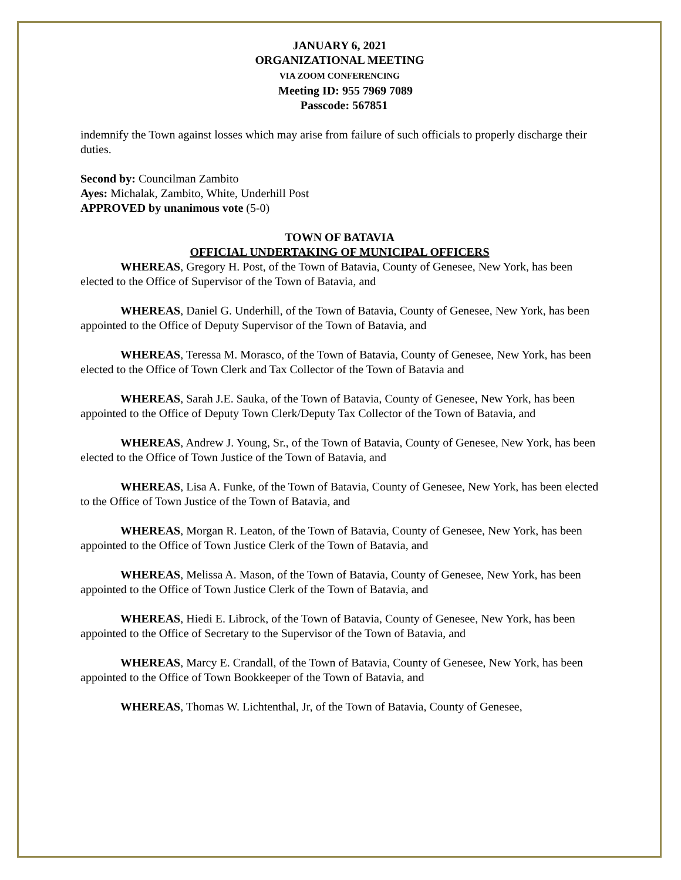JANUARY 6, 2021
ORGANIZATIONAL MEETING
VIA ZOOM CONFERENCING
Meeting ID: 955 7969 7089
Passcode: 567851
indemnify the Town against losses which may arise from failure of such officials to properly discharge their duties.
Second by: Councilman Zambito
Ayes: Michalak, Zambito, White, Underhill Post
APPROVED by unanimous vote (5-0)
TOWN OF BATAVIA
OFFICIAL UNDERTAKING OF MUNICIPAL OFFICERS
WHEREAS, Gregory H. Post, of the Town of Batavia, County of Genesee, New York, has been elected to the Office of Supervisor of the Town of Batavia, and
WHEREAS, Daniel G. Underhill, of the Town of Batavia, County of Genesee, New York, has been appointed to the Office of Deputy Supervisor of the Town of Batavia, and
WHEREAS, Teressa M. Morasco, of the Town of Batavia, County of Genesee, New York, has been elected to the Office of Town Clerk and Tax Collector of the Town of Batavia and
WHEREAS, Sarah J.E. Sauka, of the Town of Batavia, County of Genesee, New York, has been appointed to the Office of Deputy Town Clerk/Deputy Tax Collector of the Town of Batavia, and
WHEREAS, Andrew J. Young, Sr., of the Town of Batavia, County of Genesee, New York, has been elected to the Office of Town Justice of the Town of Batavia, and
WHEREAS, Lisa A. Funke, of the Town of Batavia, County of Genesee, New York, has been elected to the Office of Town Justice of the Town of Batavia, and
WHEREAS, Morgan R. Leaton, of the Town of Batavia, County of Genesee, New York, has been appointed to the Office of Town Justice Clerk of the Town of Batavia, and
WHEREAS, Melissa A. Mason, of the Town of Batavia, County of Genesee, New York, has been appointed to the Office of Town Justice Clerk of the Town of Batavia, and
WHEREAS, Hiedi E. Librock, of the Town of Batavia, County of Genesee, New York, has been appointed to the Office of Secretary to the Supervisor of the Town of Batavia, and
WHEREAS, Marcy E. Crandall, of the Town of Batavia, County of Genesee, New York, has been appointed to the Office of Town Bookkeeper of the Town of Batavia, and
WHEREAS, Thomas W. Lichtenthal, Jr, of the Town of Batavia, County of Genesee,